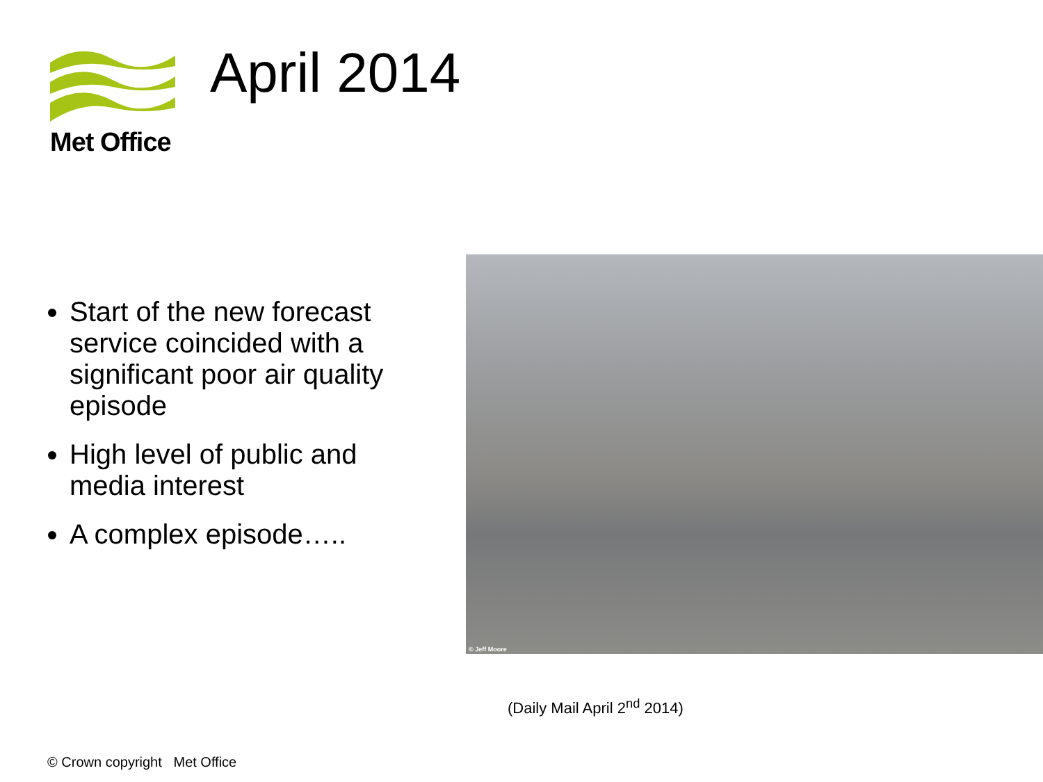Met Office
April 2014
Start of the new forecast service coincided with a significant poor air quality episode
High level of public and media interest
A complex episode…..
© Jeff Moore
(Daily Mail April 2<sup>nd</sup> 2014)
© Crown copyright Met Office